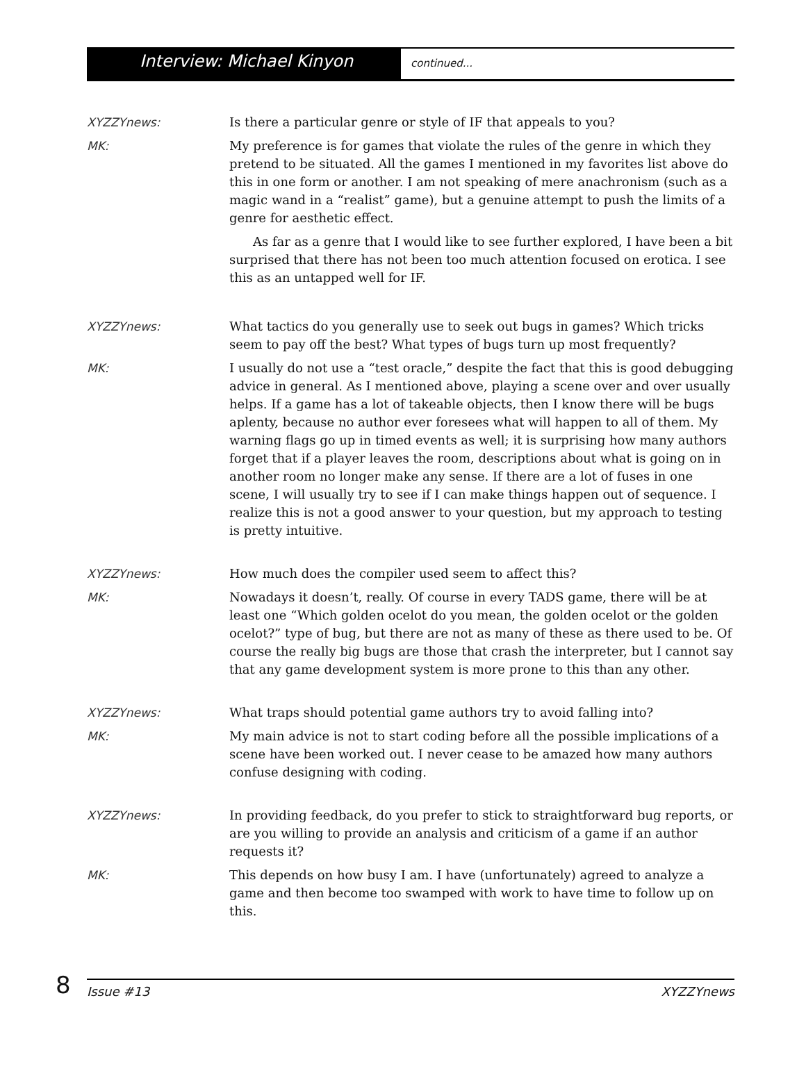Interview: Michael Kinyon
continued...
XYZZYnews: Is there a particular genre or style of IF that appeals to you?
MK: My preference is for games that violate the rules of the genre in which they pretend to be situated. All the games I mentioned in my favorites list above do this in one form or another. I am not speaking of mere anachronism (such as a magic wand in a “realist” game), but a genuine attempt to push the limits of a genre for aesthetic effect.
As far as a genre that I would like to see further explored, I have been a bit surprised that there has not been too much attention focused on erotica. I see this as an untapped well for IF.
XYZZYnews: What tactics do you generally use to seek out bugs in games? Which tricks seem to pay off the best? What types of bugs turn up most frequently?
MK: I usually do not use a “test oracle,” despite the fact that this is good debugging advice in general. As I mentioned above, playing a scene over and over usually helps. If a game has a lot of takeable objects, then I know there will be bugs aplenty, because no author ever foresees what will happen to all of them. My warning flags go up in timed events as well; it is surprising how many authors forget that if a player leaves the room, descriptions about what is going on in another room no longer make any sense. If there are a lot of fuses in one scene, I will usually try to see if I can make things happen out of sequence. I realize this is not a good answer to your question, but my approach to testing is pretty intuitive.
XYZZYnews: How much does the compiler used seem to affect this?
MK: Nowadays it doesn’t, really. Of course in every TADS game, there will be at least one “Which golden ocelot do you mean, the golden ocelot or the golden ocelot?” type of bug, but there are not as many of these as there used to be. Of course the really big bugs are those that crash the interpreter, but I cannot say that any game development system is more prone to this than any other.
XYZZYnews: What traps should potential game authors try to avoid falling into?
MK: My main advice is not to start coding before all the possible implications of a scene have been worked out. I never cease to be amazed how many authors confuse designing with coding.
XYZZYnews: In providing feedback, do you prefer to stick to straightforward bug reports, or are you willing to provide an analysis and criticism of a game if an author requests it?
MK: This depends on how busy I am. I have (unfortunately) agreed to analyze a game and then become too swamped with work to have time to follow up on this.
8
Issue #13 XYZZYnews